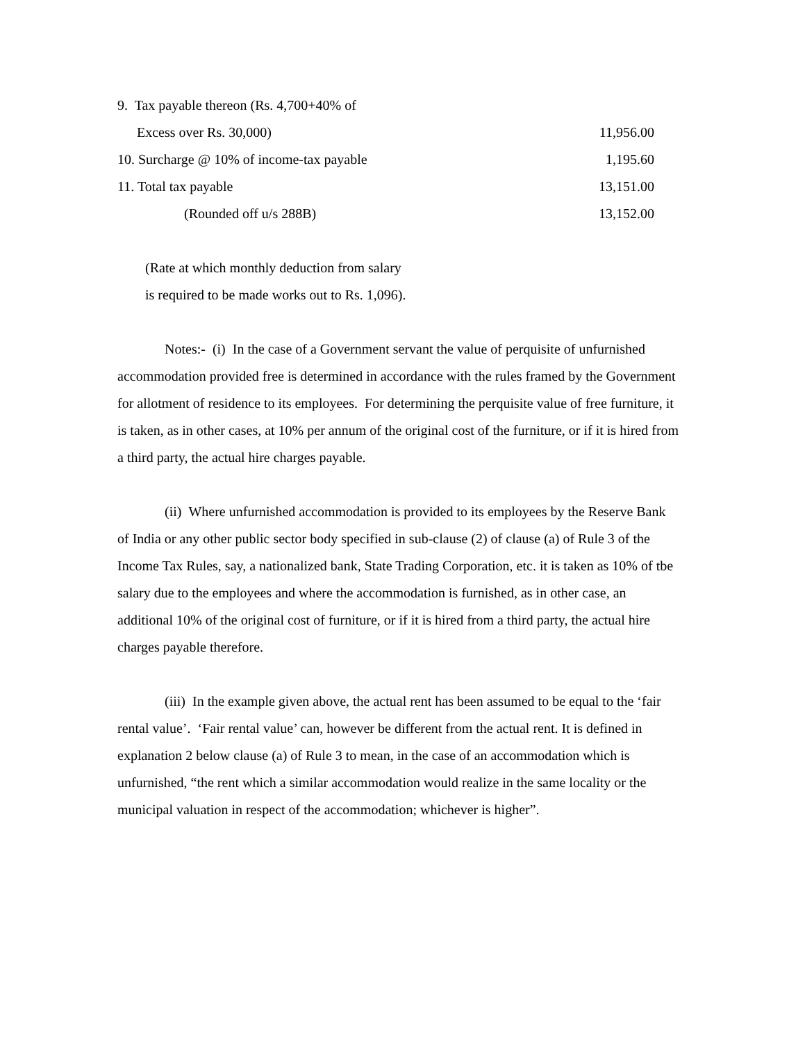9. Tax payable thereon (Rs. 4,700+40% of
Excess over Rs. 30,000) 11,956.00
10. Surcharge @ 10% of income-tax payable 1,195.60
11. Total tax payable 13,151.00
(Rounded off u/s 288B) 13,152.00
(Rate at which monthly deduction from salary
is required to be made works out to Rs. 1,096).
Notes:- (i) In the case of a Government servant the value of perquisite of unfurnished accommodation provided free is determined in accordance with the rules framed by the Government for allotment of residence to its employees. For determining the perquisite value of free furniture, it is taken, as in other cases, at 10% per annum of the original cost of the furniture, or if it is hired from a third party, the actual hire charges payable.
(ii) Where unfurnished accommodation is provided to its employees by the Reserve Bank of India or any other public sector body specified in sub-clause (2) of clause (a) of Rule 3 of the Income Tax Rules, say, a nationalized bank, State Trading Corporation, etc. it is taken as 10% of tbe salary due to the employees and where the accommodation is furnished, as in other case, an additional 10% of the original cost of furniture, or if it is hired from a third party, the actual hire charges payable therefore.
(iii) In the example given above, the actual rent has been assumed to be equal to the ‘fair rental value’. ‘Fair rental value’ can, however be different from the actual rent. It is defined in explanation 2 below clause (a) of Rule 3 to mean, in the case of an accommodation which is unfurnished, “the rent which a similar accommodation would realize in the same locality or the municipal valuation in respect of the accommodation; whichever is higher”.